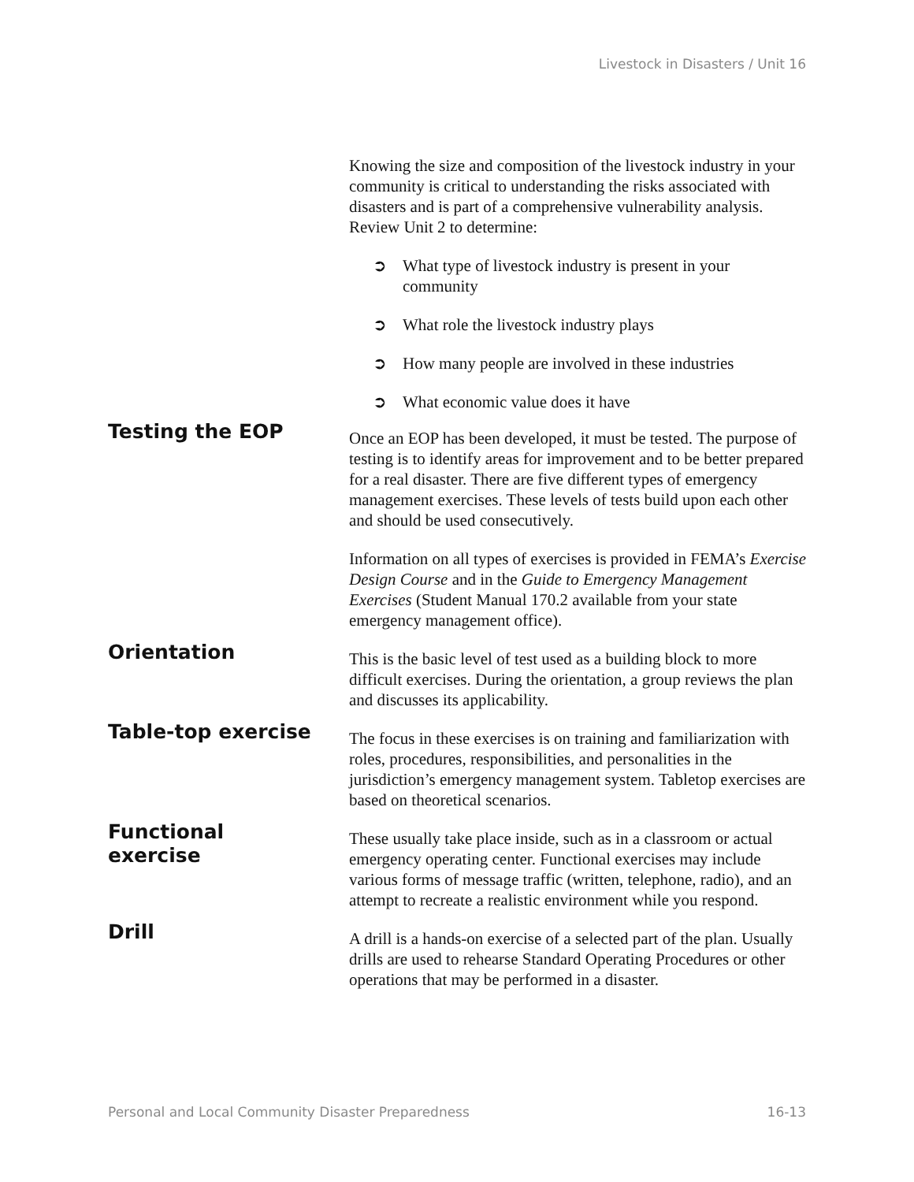Livestock in Disasters / Unit 16
Knowing the size and composition of the livestock industry in your community is critical to understanding the risks associated with disasters and is part of a comprehensive vulnerability analysis. Review Unit 2 to determine:
➲ What type of livestock industry is present in your community
➲ What role the livestock industry plays
➲ How many people are involved in these industries
➲ What economic value does it have
Testing the EOP
Once an EOP has been developed, it must be tested. The purpose of testing is to identify areas for improvement and to be better prepared for a real disaster. There are five different types of emergency management exercises. These levels of tests build upon each other and should be used consecutively.
Information on all types of exercises is provided in FEMA’s Exercise Design Course and in the Guide to Emergency Management Exercises (Student Manual 170.2 available from your state emergency management office).
Orientation
This is the basic level of test used as a building block to more difficult exercises. During the orientation, a group reviews the plan and discusses its applicability.
Table-top exercise
The focus in these exercises is on training and familiarization with roles, procedures, responsibilities, and personalities in the jurisdiction’s emergency management system. Tabletop exercises are based on theoretical scenarios.
Functional
exercise
These usually take place inside, such as in a classroom or actual emergency operating center. Functional exercises may include various forms of message traffic (written, telephone, radio), and an attempt to recreate a realistic environment while you respond.
Drill
A drill is a hands-on exercise of a selected part of the plan. Usually drills are used to rehearse Standard Operating Procedures or other operations that may be performed in a disaster.
Personal and Local Community Disaster Preparedness 16-13